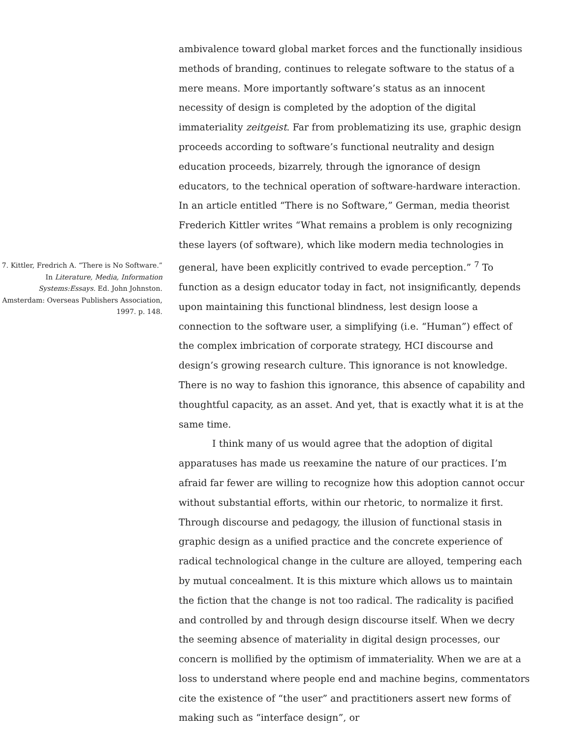7. Kittler, Fredrich A. “There is No Software.” In Literature, Media, Information Systems:Essays. Ed. John Johnston. Amsterdam: Overseas Publishers Association, 1997. p. 148.
ambivalence toward global market forces and the functionally insidious methods of branding, continues to relegate software to the status of a mere means. More importantly software’s status as an innocent necessity of design is completed by the adoption of the digital immateriality zeitgeist. Far from problematizing its use, graphic design proceeds according to software’s functional neutrality and design education proceeds, bizarrely, through the ignorance of design educators, to the technical operation of software-hardware interaction. In an article entitled “There is no Software,” German, media theorist Frederich Kittler writes “What remains a problem is only recognizing these layers (of software), which like modern media technologies in general, have been explicitly contrived to evade perception.” <sup>7</sup> To function as a design educator today in fact, not insignificantly, depends upon maintaining this functional blindness, lest design loose a connection to the software user, a simplifying (i.e. “Human”) effect of the complex imbrication of corporate strategy, HCI discourse and design’s growing research culture. This ignorance is not knowledge. There is no way to fashion this ignorance, this absence of capability and thoughtful capacity, as an asset. And yet, that is exactly what it is at the same time.
I think many of us would agree that the adoption of digital apparatuses has made us reexamine the nature of our practices. I’m afraid far fewer are willing to recognize how this adoption cannot occur without substantial efforts, within our rhetoric, to normalize it first. Through discourse and pedagogy, the illusion of functional stasis in graphic design as a unified practice and the concrete experience of radical technological change in the culture are alloyed, tempering each by mutual concealment. It is this mixture which allows us to maintain the fiction that the change is not too radical. The radicality is pacified and controlled by and through design discourse itself. When we decry the seeming absence of materiality in digital design processes, our concern is mollified by the optimism of immateriality. When we are at a loss to understand where people end and machine begins, commentators cite the existence of “the user” and practitioners assert new forms of making such as “interface design”, or